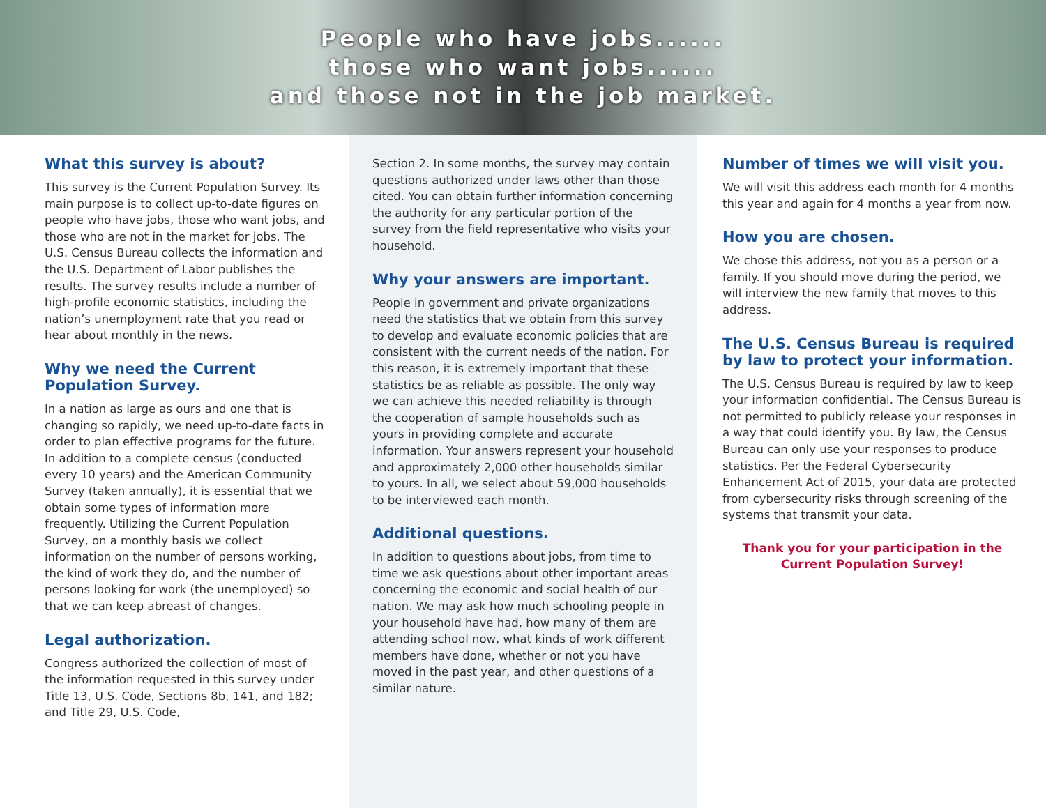People who have jobs......
those who want jobs......
and those not in the job market.
What this survey is about?
This survey is the Current Population Survey. Its main purpose is to collect up-to-date figures on people who have jobs, those who want jobs, and those who are not in the market for jobs. The U.S. Census Bureau collects the information and the U.S. Department of Labor publishes the results. The survey results include a number of high-profile economic statistics, including the nation’s unemployment rate that you read or hear about monthly in the news.
Why we need the Current Population Survey.
In a nation as large as ours and one that is changing so rapidly, we need up-to-date facts in order to plan effective programs for the future. In addition to a complete census (conducted every 10 years) and the American Community Survey (taken annually), it is essential that we obtain some types of information more frequently. Utilizing the Current Population Survey, on a monthly basis we collect information on the number of persons working, the kind of work they do, and the number of persons looking for work (the unemployed) so that we can keep abreast of changes.
Legal authorization.
Congress authorized the collection of most of the information requested in this survey under Title 13, U.S. Code, Sections 8b, 141, and 182; and Title 29, U.S. Code,
Section 2. In some months, the survey may contain questions authorized under laws other than those cited. You can obtain further information concerning the authority for any particular portion of the survey from the field representative who visits your household.
Why your answers are important.
People in government and private organizations need the statistics that we obtain from this survey to develop and evaluate economic policies that are consistent with the current needs of the nation. For this reason, it is extremely important that these statistics be as reliable as possible. The only way we can achieve this needed reliability is through the cooperation of sample households such as yours in providing complete and accurate information. Your answers represent your household and approximately 2,000 other households similar to yours. In all, we select about 59,000 households to be interviewed each month.
Additional questions.
In addition to questions about jobs, from time to time we ask questions about other important areas concerning the economic and social health of our nation. We may ask how much schooling people in your household have had, how many of them are attending school now, what kinds of work different members have done, whether or not you have moved in the past year, and other questions of a similar nature.
Number of times we will visit you.
We will visit this address each month for 4 months this year and again for 4 months a year from now.
How you are chosen.
We chose this address, not you as a person or a family. If you should move during the period, we will interview the new family that moves to this address.
The U.S. Census Bureau is required by law to protect your information.
The U.S. Census Bureau is required by law to keep your information confidential. The Census Bureau is not permitted to publicly release your responses in a way that could identify you. By law, the Census Bureau can only use your responses to produce statistics. Per the Federal Cybersecurity Enhancement Act of 2015, your data are protected from cybersecurity risks through screening of the systems that transmit your data.
Thank you for your participation in the Current Population Survey!